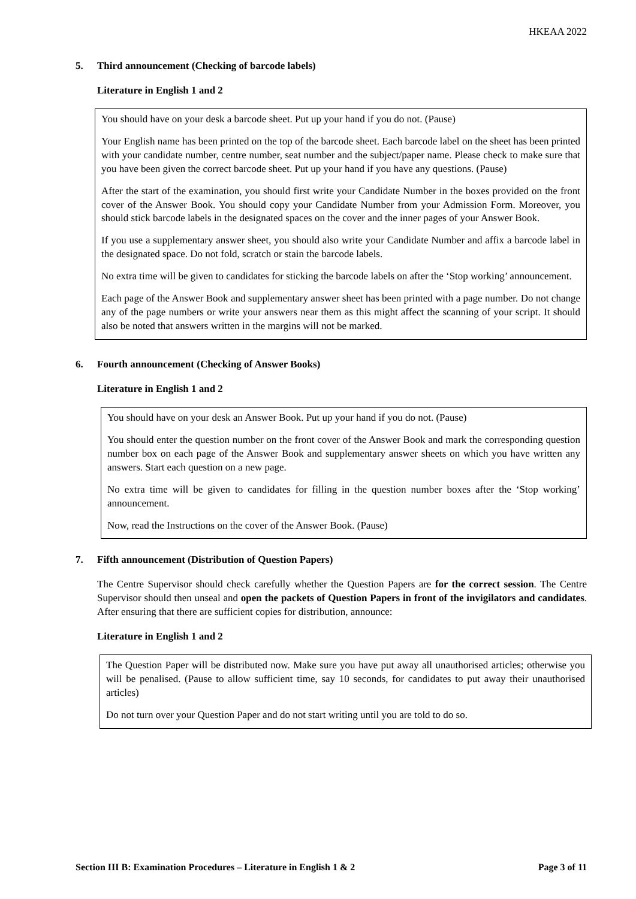HKEAA 2022
5. Third announcement (Checking of barcode labels)
Literature in English 1 and 2
You should have on your desk a barcode sheet. Put up your hand if you do not. (Pause)
Your English name has been printed on the top of the barcode sheet. Each barcode label on the sheet has been printed with your candidate number, centre number, seat number and the subject/paper name. Please check to make sure that you have been given the correct barcode sheet. Put up your hand if you have any questions. (Pause)
After the start of the examination, you should first write your Candidate Number in the boxes provided on the front cover of the Answer Book. You should copy your Candidate Number from your Admission Form. Moreover, you should stick barcode labels in the designated spaces on the cover and the inner pages of your Answer Book.
If you use a supplementary answer sheet, you should also write your Candidate Number and affix a barcode label in the designated space. Do not fold, scratch or stain the barcode labels.
No extra time will be given to candidates for sticking the barcode labels on after the ‘Stop working’ announcement.
Each page of the Answer Book and supplementary answer sheet has been printed with a page number. Do not change any of the page numbers or write your answers near them as this might affect the scanning of your script. It should also be noted that answers written in the margins will not be marked.
6. Fourth announcement (Checking of Answer Books)
Literature in English 1 and 2
You should have on your desk an Answer Book. Put up your hand if you do not. (Pause)
You should enter the question number on the front cover of the Answer Book and mark the corresponding question number box on each page of the Answer Book and supplementary answer sheets on which you have written any answers. Start each question on a new page.
No extra time will be given to candidates for filling in the question number boxes after the ‘Stop working’ announcement.
Now, read the Instructions on the cover of the Answer Book. (Pause)
7. Fifth announcement (Distribution of Question Papers)
The Centre Supervisor should check carefully whether the Question Papers are for the correct session. The Centre Supervisor should then unseal and open the packets of Question Papers in front of the invigilators and candidates. After ensuring that there are sufficient copies for distribution, announce:
Literature in English 1 and 2
The Question Paper will be distributed now. Make sure you have put away all unauthorised articles; otherwise you will be penalised. (Pause to allow sufficient time, say 10 seconds, for candidates to put away their unauthorised articles)
Do not turn over your Question Paper and do not start writing until you are told to do so.
Section III B: Examination Procedures – Literature in English 1 & 2 Page 3 of 11